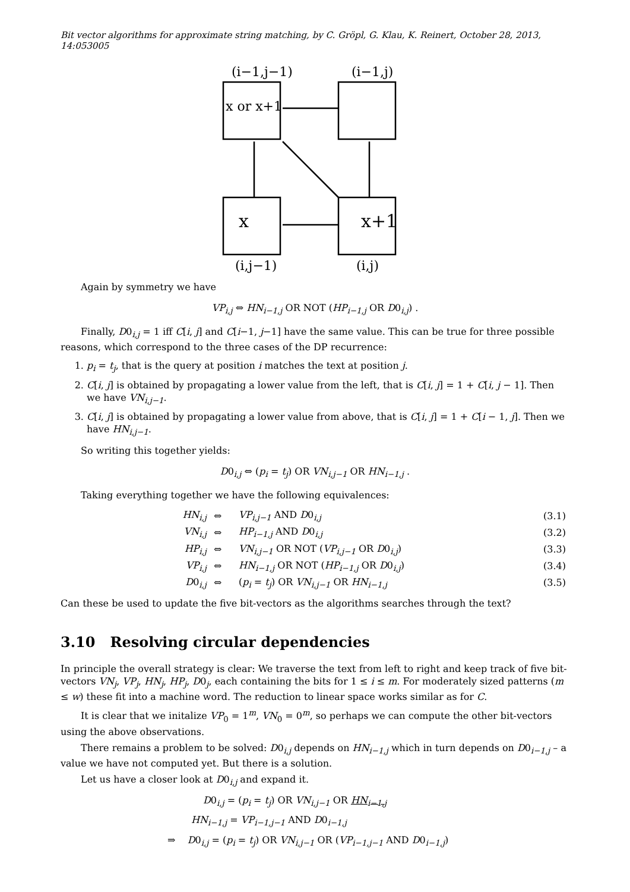Bit vector algorithms for approximate string matching, by C. Gröpl, G. Klau, K. Reinert, October 28, 2013, 14:053005
(i−1,j−1)
(i−1,j)
x or x+1
x
x+1
(i,j−1)
(i,j)
Again by symmetry we have
VP<sub>i,j</sub> ⇔ HN<sub>i−1,j</sub> OR NOT (HP<sub>i−1,j</sub> OR D0<sub>i,j</sub>) .
Finally, D0<sub>i,j</sub> = 1 iff C[i, j] and C[i−1, j−1] have the same value. This can be true for three possible reasons, which correspond to the three cases of the DP recurrence:
1. p<sub>i</sub> = t<sub>j</sub>, that is the query at position i matches the text at position j.
2. C[i, j] is obtained by propagating a lower value from the left, that is C[i, j] = 1 + C[i, j − 1]. Then we have VN<sub>i,j−1</sub>.
3. C[i, j] is obtained by propagating a lower value from above, that is C[i, j] = 1 + C[i − 1, j]. Then we have HN<sub>i,j−1</sub>.
So writing this together yields:
D0<sub>i,j</sub> ⇔ (p<sub>i</sub> = t<sub>j</sub>) OR VN<sub>i,j−1</sub> OR HN<sub>i−1,j</sub> .
Taking everything together we have the following equivalences:
| HN<sub>i,j</sub> | ⇔ | VP<sub>i,j−1</sub> AND D 0<sub>i,j</sub> | (3.1) |
| VN<sub>i,j</sub> | ⇔ | HP<sub>i−1,j</sub> AND D 0<sub>i,j</sub> | (3.2) |
| HP<sub>i,j</sub> | ⇔ | VN<sub>i,j−1</sub> OR NOT ( VP<sub>i,j−1</sub> OR D 0<sub>i,j</sub>) | (3.3) |
| VP<sub>i,j</sub> | ⇔ | HN<sub>i−1,j</sub> OR NOT ( HP<sub>i−1,j</sub> OR D 0<sub>i,j</sub>) | (3.4) |
| D 0<sub>i,j</sub> | ⇔ | ( p<sub>i</sub> = t<sub>j</sub> ) OR VN<sub>i,j−1</sub> OR HN<sub>i−1,j</sub> | (3.5) |
Can these be used to update the five bit-vectors as the algorithms searches through the text?
3.10 Resolving circular dependencies
In principle the overall strategy is clear: We traverse the text from left to right and keep track of five bit-vectors VN<sub>j</sub>, VP<sub>j</sub>, HN<sub>j</sub>, HP<sub>j</sub>, D0<sub>j</sub>, each containing the bits for 1 ≤ i ≤ m. For moderately sized patterns (m ≤ w) these fit into a machine word. The reduction to linear space works similar as for C.
It is clear that we initalize VP<sub>0</sub> = 1<sup>m</sup>, VN<sub>0</sub> = 0<sup>m</sup>, so perhaps we can compute the other bit-vectors using the above observations.
There remains a problem to be solved: D0<sub>i,j</sub> depends on HN<sub>i−1,j</sub> which in turn depends on D0<sub>i−1,j</sub> – a value we have not computed yet. But there is a solution.
Let us have a closer look at D0<sub>i,j</sub> and expand it.
D0<sub>i,j</sub> = (p<sub>i</sub> = t<sub>j</sub>) OR VN<sub>i,j−1</sub> OR HN<sub>i−1,j</sub>
HN<sub>i−1,j</sub> = VP<sub>i−1,j−1</sub> AND D0<sub>i−1,j</sub>
⇒ D0<sub>i,j</sub> = (p<sub>i</sub> = t<sub>j</sub>) OR VN<sub>i,j−1</sub> OR (VP<sub>i−1,j−1</sub> AND D0<sub>i−1,j</sub>)